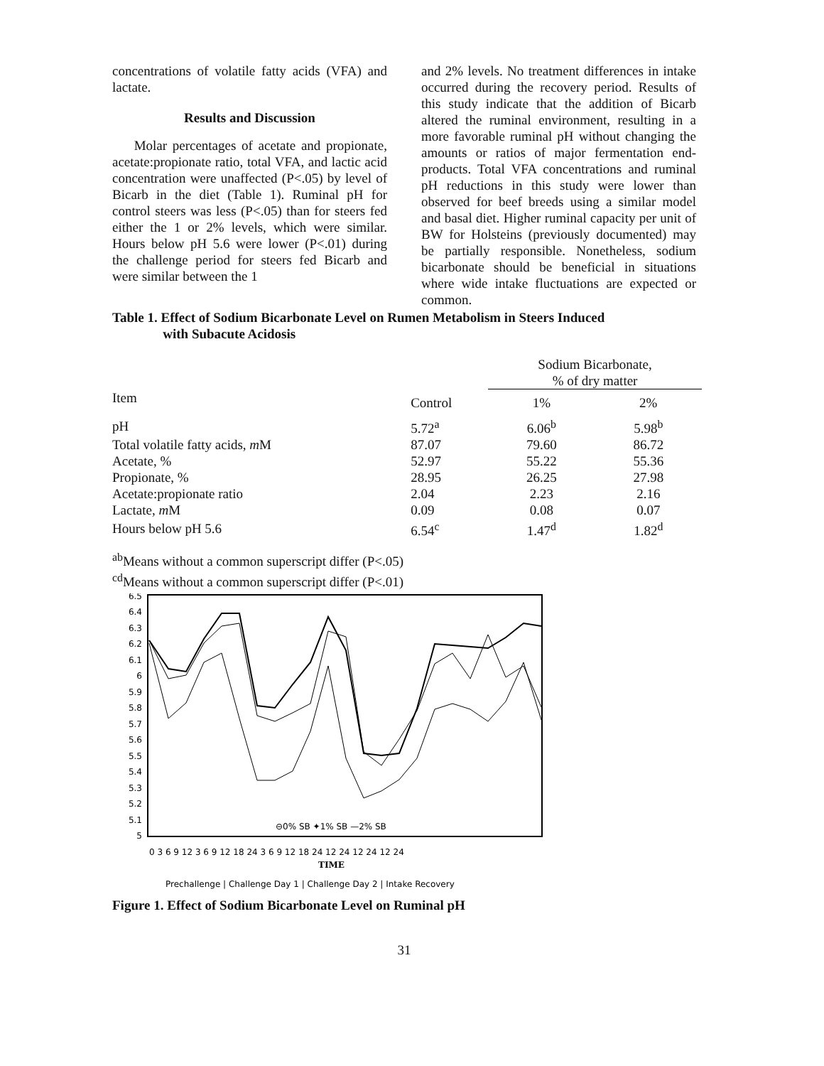concentrations of volatile fatty acids (VFA) and lactate.
Results and Discussion
Molar percentages of acetate and propionate, acetate:propionate ratio, total VFA, and lactic acid concentration were unaffected (P<.05) by level of Bicarb in the diet (Table 1). Ruminal pH for control steers was less (P<.05) than for steers fed either the 1 or 2% levels, which were similar. Hours below pH 5.6 were lower (P<.01) during the challenge period for steers fed Bicarb and were similar between the 1
and 2% levels. No treatment differences in intake occurred during the recovery period. Results of this study indicate that the addition of Bicarb altered the ruminal environment, resulting in a more favorable ruminal pH without changing the amounts or ratios of major fermentation end-products. Total VFA concentrations and ruminal pH reductions in this study were lower than observed for beef breeds using a similar model and basal diet. Higher ruminal capacity per unit of BW for Holsteins (previously documented) may be partially responsible. Nonetheless, sodium bicarbonate should be beneficial in situations where wide intake fluctuations are expected or common.
Table 1. Effect of Sodium Bicarbonate Level on Rumen Metabolism in Steers Induced
with Subacute Acidosis
| | | Sodium Bicarbonate, % of dry matter | |
| --- | --- | --- | --- |
| Item | Control | 1% | 2% |
| pH | 5.72<sup>a</sup> | 6.06<sup>b</sup> | 5.98<sup>b</sup> |
| Total volatile fatty acids, m M | 87.07 | 79.60 | 86.72 |
| Acetate, % | 52.97 | 55.22 | 55.36 |
| Propionate, % | 28.95 | 26.25 | 27.98 |
| Acetate:propionate ratio | 2.04 | 2.23 | 2.16 |
| Lactate, m M | 0.09 | 0.08 | 0.07 |
| Hours below pH 5.6 | 6.54<sup>c</sup> | 1.47<sup>d</sup> | 1.82<sup>d</sup> |
<sup>ab</sup>Means without a common superscript differ (P<.05)
<sup>cd</sup>Means without a common superscript differ (P<.01)
6.5
6.4
6.3
6.2
6.1
6
5.9
5.8
5.7
5.6
5.5
5.4
5.3
5.2
5.1
5
⊖0% SB ✦1% SB —2% SB
0 3 6 9 12 3 6 9 12 18 24 3 6 9 12 18 24 12 24 12 24 12 24
TIME
Prechallenge | Challenge Day 1 | Challenge Day 2 | Intake Recovery
Figure 1. Effect of Sodium Bicarbonate Level on Ruminal pH
31